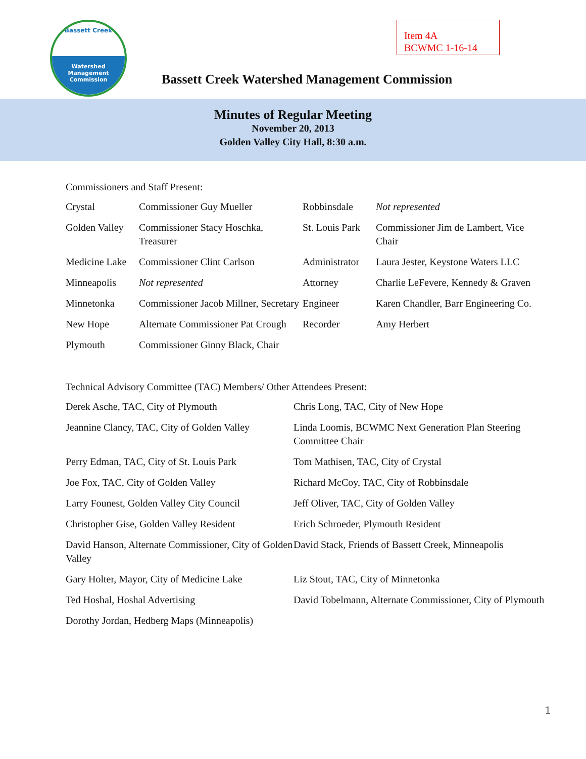Bassett Creek
Watershed
Management
Commission
Item 4A
BCWMC 1-16-14
Bassett Creek Watershed Management Commission
Minutes of Regular Meeting
November 20, 2013
Golden Valley City Hall, 8:30 a.m.
Commissioners and Staff Present:
| Crystal | Commissioner Guy Mueller | Robbinsdale | Not represented |
| Golden Valley | Commissioner Stacy Hoschka, Treasurer | St. Louis Park | Commissioner Jim de Lambert, Vice Chair |
| Medicine Lake | Commissioner Clint Carlson | Administrator | Laura Jester, Keystone Waters LLC |
| Minneapolis | Not represented | Attorney | Charlie LeFevere, Kennedy & Graven |
| Minnetonka | Commissioner Jacob Millner, Secretary | Engineer | Karen Chandler, Barr Engineering Co. |
| New Hope | Alternate Commissioner Pat Crough | Recorder | Amy Herbert |
| Plymouth | Commissioner Ginny Black, Chair | | |
Technical Advisory Committee (TAC) Members/ Other Attendees Present:
| Derek Asche, TAC, City of Plymouth | Chris Long, TAC, City of New Hope |
| Jeannine Clancy, TAC, City of Golden Valley | Linda Loomis, BCWMC Next Generation Plan Steering Committee Chair |
| Perry Edman, TAC, City of St. Louis Park | Tom Mathisen, TAC, City of Crystal |
| Joe Fox, TAC, City of Golden Valley | Richard McCoy, TAC, City of Robbinsdale |
| Larry Founest, Golden Valley City Council | Jeff Oliver, TAC, City of Golden Valley |
| Christopher Gise, Golden Valley Resident | Erich Schroeder, Plymouth Resident |
| David Hanson, Alternate Commissioner, City of Golden Valley | David Stack, Friends of Bassett Creek, Minneapolis |
| Gary Holter, Mayor, City of Medicine Lake | Liz Stout, TAC, City of Minnetonka |
| Ted Hoshal, Hoshal Advertising | David Tobelmann, Alternate Commissioner, City of Plymouth |
| Dorothy Jordan, Hedberg Maps (Minneapolis) | |
1